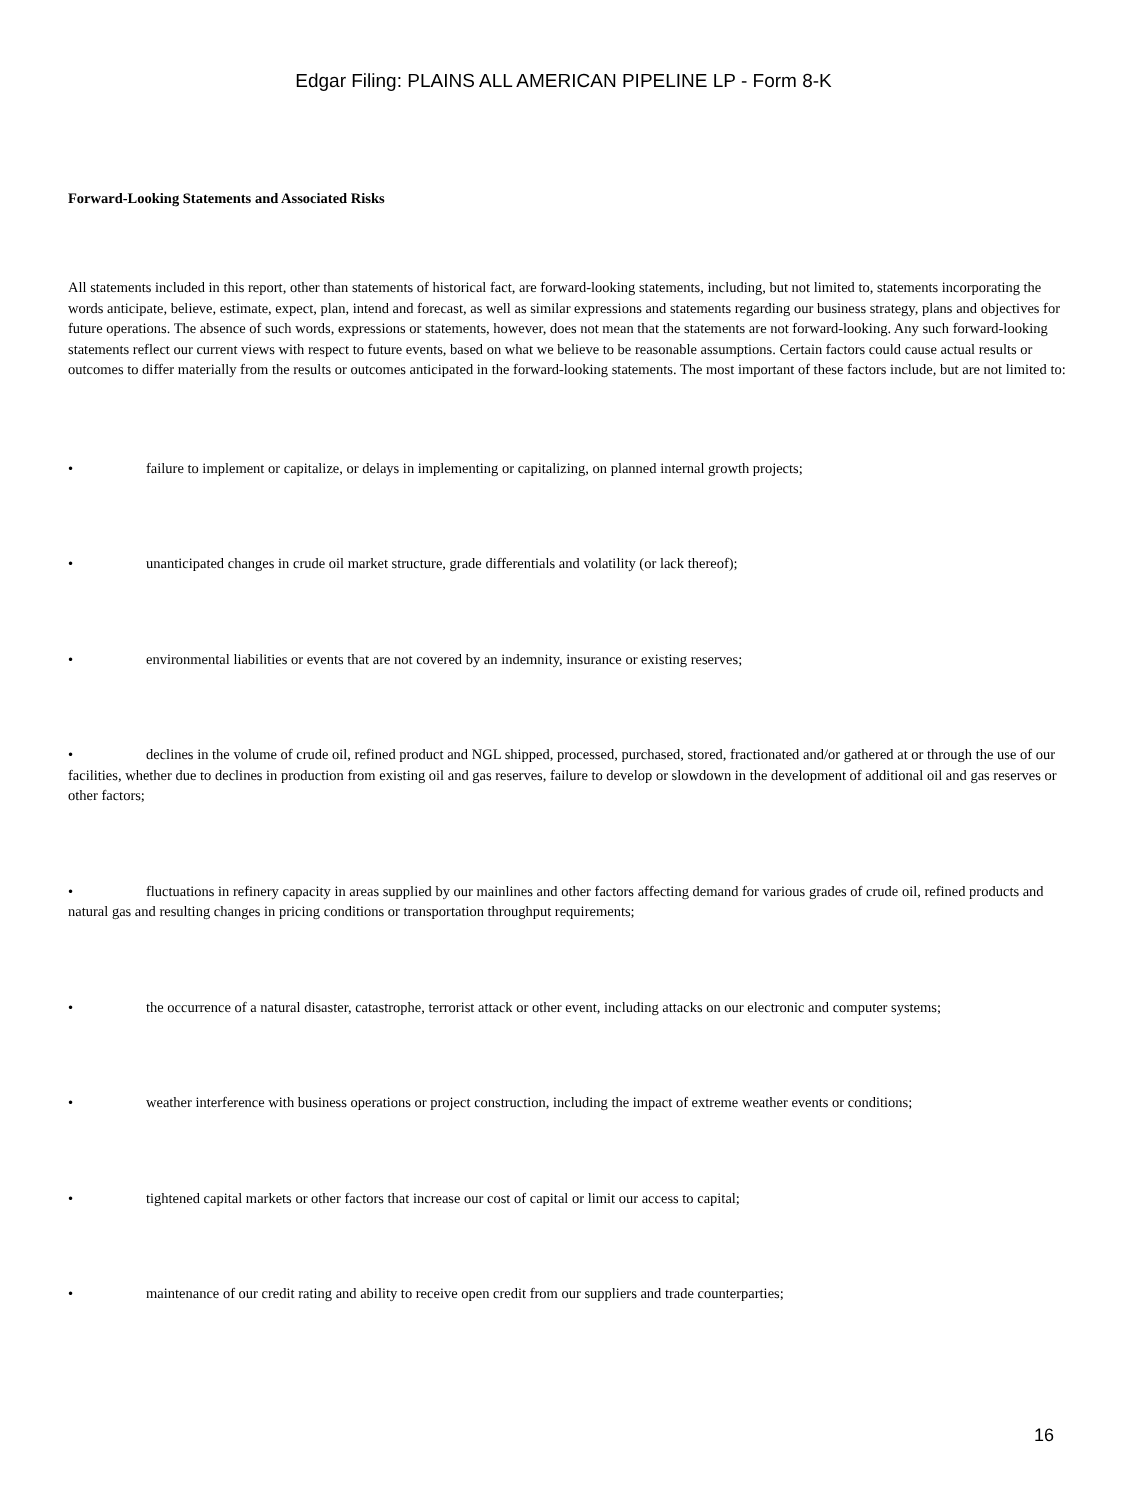Edgar Filing: PLAINS ALL AMERICAN PIPELINE LP - Form 8-K
Forward-Looking Statements and Associated Risks
All statements included in this report, other than statements of historical fact, are forward-looking statements, including, but not limited to, statements incorporating the words anticipate, believe, estimate, expect, plan, intend and forecast, as well as similar expressions and statements regarding our business strategy, plans and objectives for future operations. The absence of such words, expressions or statements, however, does not mean that the statements are not forward-looking. Any such forward-looking statements reflect our current views with respect to future events, based on what we believe to be reasonable assumptions. Certain factors could cause actual results or outcomes to differ materially from the results or outcomes anticipated in the forward-looking statements. The most important of these factors include, but are not limited to:
• failure to implement or capitalize, or delays in implementing or capitalizing, on planned internal growth projects;
• unanticipated changes in crude oil market structure, grade differentials and volatility (or lack thereof);
• environmental liabilities or events that are not covered by an indemnity, insurance or existing reserves;
• declines in the volume of crude oil, refined product and NGL shipped, processed, purchased, stored, fractionated and/or gathered at or through the use of our facilities, whether due to declines in production from existing oil and gas reserves, failure to develop or slowdown in the development of additional oil and gas reserves or other factors;
• fluctuations in refinery capacity in areas supplied by our mainlines and other factors affecting demand for various grades of crude oil, refined products and natural gas and resulting changes in pricing conditions or transportation throughput requirements;
• the occurrence of a natural disaster, catastrophe, terrorist attack or other event, including attacks on our electronic and computer systems;
• weather interference with business operations or project construction, including the impact of extreme weather events or conditions;
• tightened capital markets or other factors that increase our cost of capital or limit our access to capital;
• maintenance of our credit rating and ability to receive open credit from our suppliers and trade counterparties;
16